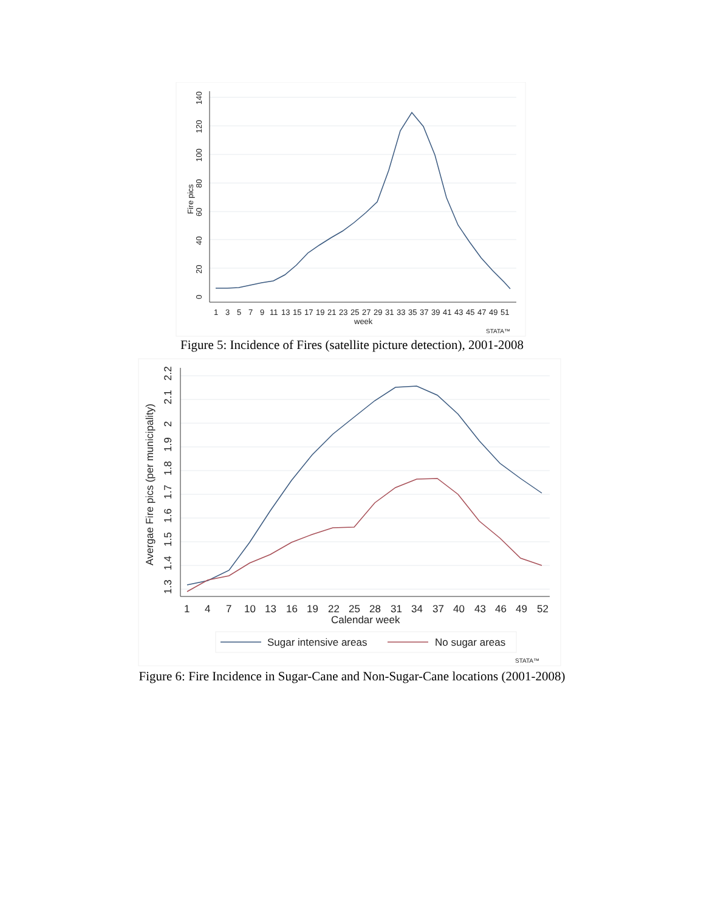0
20
40
60
80
100
120
140
Fire pics
1
3
5
7
9
11
13
15
17
19
21
23
25
27
29
31
33
35
37
39
41
43
45
47
49
51
week
STATA™
Figure 5: Incidence of Fires (satellite picture detection), 2001-2008
1.3
1.4
1.5
1.6
1.7
1.8
1.9
2
2.1
2.2
Avergae Fire pics (per municipality)
1
4
7
10
13
16
19
22
25
28
31
34
37
40
43
46
49
52
Calendar week
Sugar intensive areas
No sugar areas
STATA™
Figure 6: Fire Incidence in Sugar-Cane and Non-Sugar-Cane locations (2001-2008)